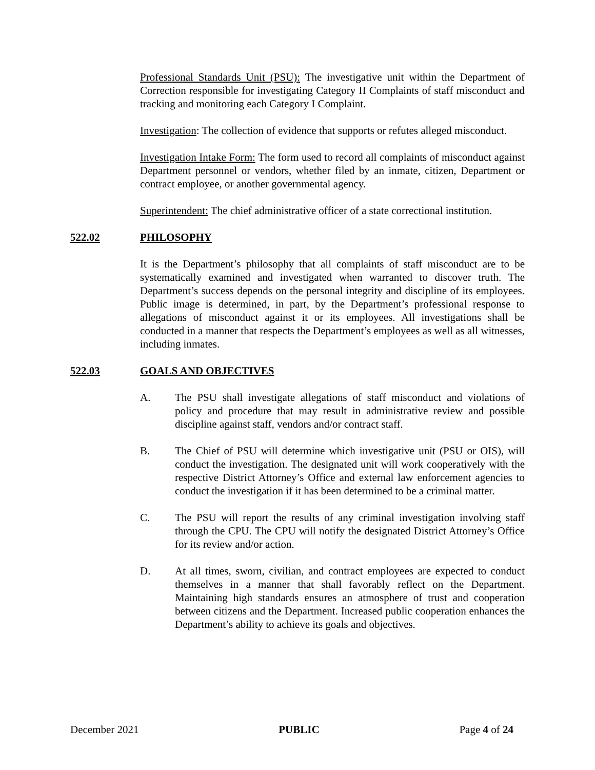Professional Standards Unit (PSU): The investigative unit within the Department of Correction responsible for investigating Category II Complaints of staff misconduct and tracking and monitoring each Category I Complaint.
Investigation: The collection of evidence that supports or refutes alleged misconduct.
Investigation Intake Form: The form used to record all complaints of misconduct against Department personnel or vendors, whether filed by an inmate, citizen, Department or contract employee, or another governmental agency.
Superintendent: The chief administrative officer of a state correctional institution.
522.02 PHILOSOPHY
It is the Department’s philosophy that all complaints of staff misconduct are to be systematically examined and investigated when warranted to discover truth. The Department’s success depends on the personal integrity and discipline of its employees. Public image is determined, in part, by the Department’s professional response to allegations of misconduct against it or its employees. All investigations shall be conducted in a manner that respects the Department’s employees as well as all witnesses, including inmates.
522.03 GOALS AND OBJECTIVES
A. The PSU shall investigate allegations of staff misconduct and violations of policy and procedure that may result in administrative review and possible discipline against staff, vendors and/or contract staff.
B. The Chief of PSU will determine which investigative unit (PSU or OIS), will conduct the investigation. The designated unit will work cooperatively with the respective District Attorney’s Office and external law enforcement agencies to conduct the investigation if it has been determined to be a criminal matter.
C. The PSU will report the results of any criminal investigation involving staff through the CPU. The CPU will notify the designated District Attorney’s Office for its review and/or action.
D. At all times, sworn, civilian, and contract employees are expected to conduct themselves in a manner that shall favorably reflect on the Department. Maintaining high standards ensures an atmosphere of trust and cooperation between citizens and the Department. Increased public cooperation enhances the Department’s ability to achieve its goals and objectives.
December 2021 PUBLIC Page 4 of 24